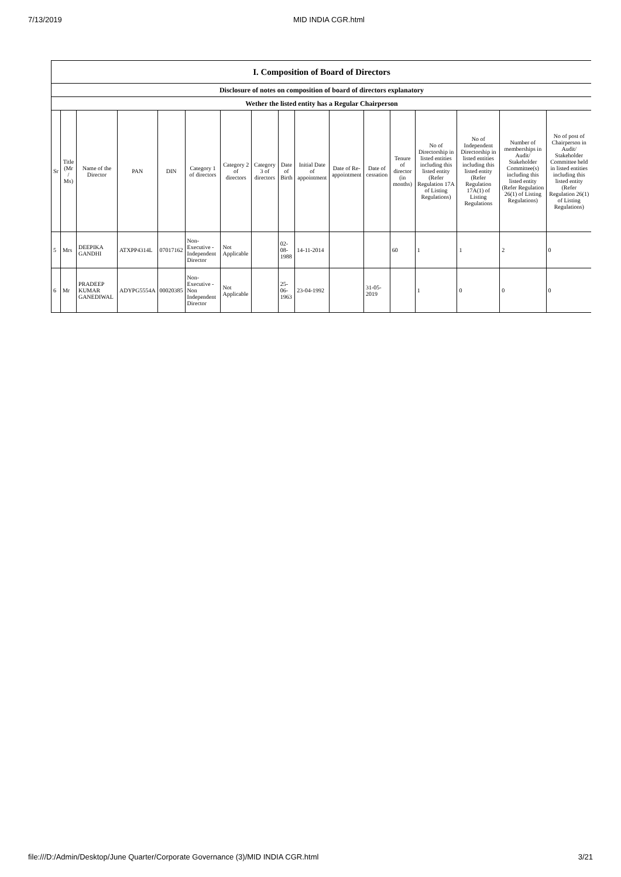7/13/2019 MID INDIA CGR.html
| I. Composition of Board of Directors | | | | | | | | | | | | | | | | |
| Disclosure of notes on composition of board of directors explanatory | | | | | | | | | | | | | | | | |
| Wether the listed entity has a Regular Chairperson | | | | | | | | | | | | | | | | |
| Sr | Title (Mr / Ms) | Name of the Director | PAN | DIN | Category 1 of directors | Category 2 of directors | Category 3 of directors | Date of Birth | Initial Date of appointment | Date of Re-appointment | Date of cessation | Tenure of director (in months) | No of Directorship in listed entities including this listed entity (Refer Regulation 17A of Listing Regulations) | No of Independent Directorship in listed entities including this listed entity (Refer Regulation 17A(1) of Listing Regulations | Number of memberships in Audit/ Stakeholder Committee(s) including this listed entity (Refer Regulation 26(1) of Listing Regulations) | No of post of Chairperson in Audit/ Stakeholder Committee held in listed entities including this listed entity (Refer Regulation 26(1) of Listing Regulations) |
| 5 | Mrs | DEEPIKA GANDHI | ATXPP4314L | 07017162 | Non-Executive - Independent Director | Not Applicable | | 02-08-1988 | 14-11-2014 | | | 60 | 1 | 1 | 2 | 0 |
| 6 | Mr | PRADEEP KUMAR GANEDIWAL | ADYPG5554A | 00020385 | Non-Executive - Non Independent Director | Not Applicable | | 25-06-1963 | 23-04-1992 | | 31-05-2019 | | 1 | 0 | 0 | 0 |
file:///D:/Admin/Desktop/June Quarter/Corporate Governance (3)/MID INDIA CGR.html 3/21